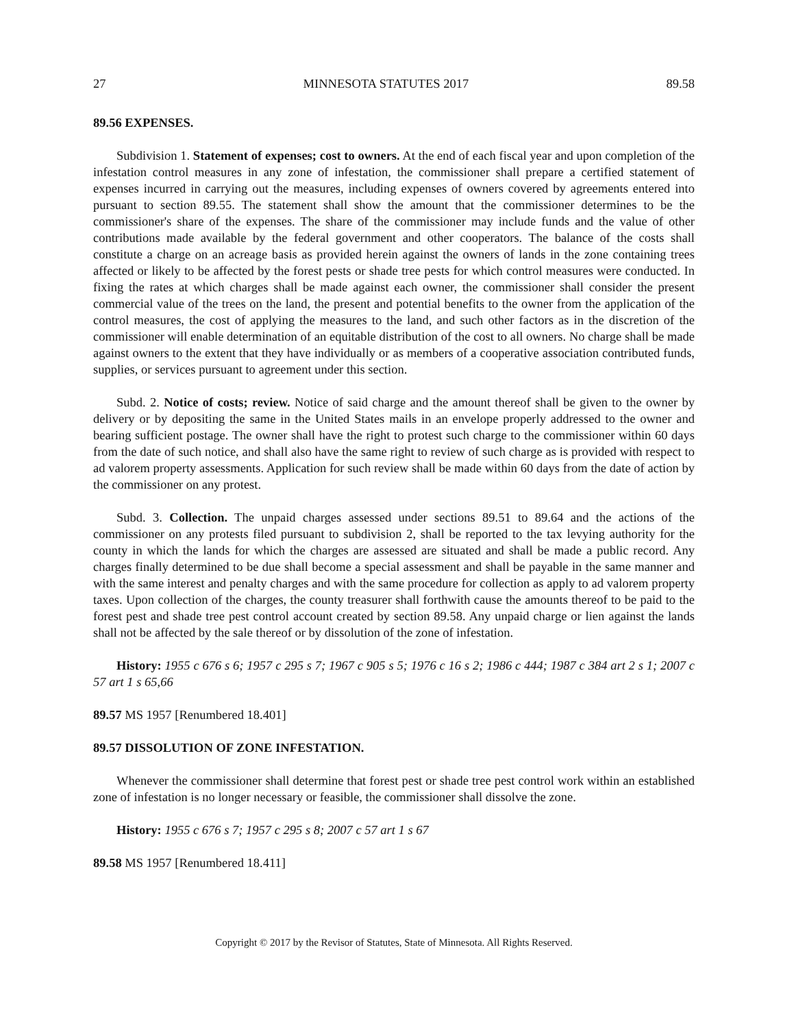27 MINNESOTA STATUTES 2017 89.58
89.56 EXPENSES.
Subdivision 1. Statement of expenses; cost to owners. At the end of each fiscal year and upon completion of the infestation control measures in any zone of infestation, the commissioner shall prepare a certified statement of expenses incurred in carrying out the measures, including expenses of owners covered by agreements entered into pursuant to section 89.55. The statement shall show the amount that the commissioner determines to be the commissioner's share of the expenses. The share of the commissioner may include funds and the value of other contributions made available by the federal government and other cooperators. The balance of the costs shall constitute a charge on an acreage basis as provided herein against the owners of lands in the zone containing trees affected or likely to be affected by the forest pests or shade tree pests for which control measures were conducted. In fixing the rates at which charges shall be made against each owner, the commissioner shall consider the present commercial value of the trees on the land, the present and potential benefits to the owner from the application of the control measures, the cost of applying the measures to the land, and such other factors as in the discretion of the commissioner will enable determination of an equitable distribution of the cost to all owners. No charge shall be made against owners to the extent that they have individually or as members of a cooperative association contributed funds, supplies, or services pursuant to agreement under this section.
Subd. 2. Notice of costs; review. Notice of said charge and the amount thereof shall be given to the owner by delivery or by depositing the same in the United States mails in an envelope properly addressed to the owner and bearing sufficient postage. The owner shall have the right to protest such charge to the commissioner within 60 days from the date of such notice, and shall also have the same right to review of such charge as is provided with respect to ad valorem property assessments. Application for such review shall be made within 60 days from the date of action by the commissioner on any protest.
Subd. 3. Collection. The unpaid charges assessed under sections 89.51 to 89.64 and the actions of the commissioner on any protests filed pursuant to subdivision 2, shall be reported to the tax levying authority for the county in which the lands for which the charges are assessed are situated and shall be made a public record. Any charges finally determined to be due shall become a special assessment and shall be payable in the same manner and with the same interest and penalty charges and with the same procedure for collection as apply to ad valorem property taxes. Upon collection of the charges, the county treasurer shall forthwith cause the amounts thereof to be paid to the forest pest and shade tree pest control account created by section 89.58. Any unpaid charge or lien against the lands shall not be affected by the sale thereof or by dissolution of the zone of infestation.
History: 1955 c 676 s 6; 1957 c 295 s 7; 1967 c 905 s 5; 1976 c 16 s 2; 1986 c 444; 1987 c 384 art 2 s 1; 2007 c 57 art 1 s 65,66
89.57 MS 1957 [Renumbered 18.401]
89.57 DISSOLUTION OF ZONE INFESTATION.
Whenever the commissioner shall determine that forest pest or shade tree pest control work within an established zone of infestation is no longer necessary or feasible, the commissioner shall dissolve the zone.
History: 1955 c 676 s 7; 1957 c 295 s 8; 2007 c 57 art 1 s 67
89.58 MS 1957 [Renumbered 18.411]
Copyright © 2017 by the Revisor of Statutes, State of Minnesota. All Rights Reserved.